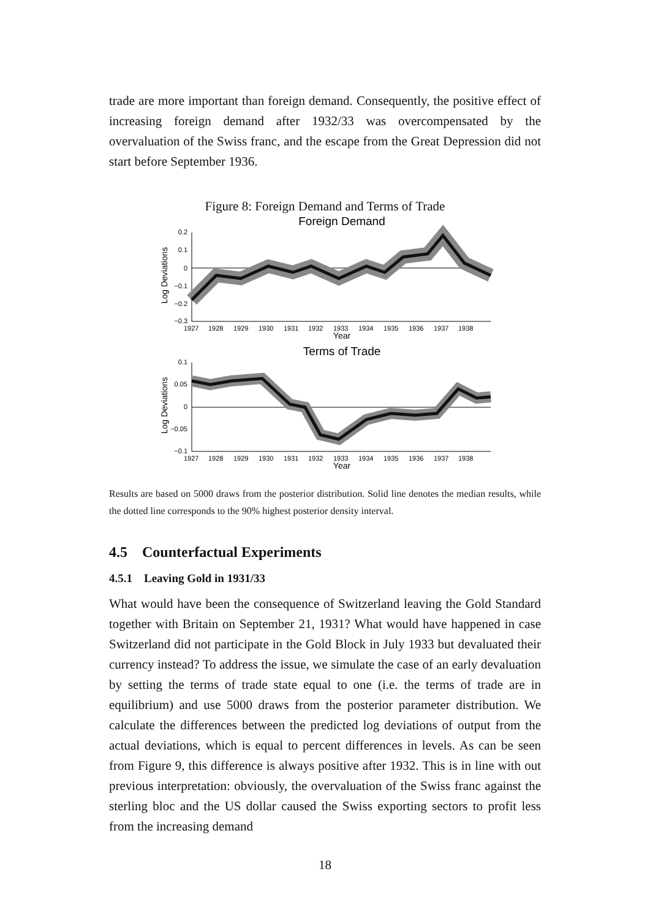trade are more important than foreign demand. Consequently, the positive effect of increasing foreign demand after 1932/33 was overcompensated by the overvaluation of the Swiss franc, and the escape from the Great Depression did not start before September 1936.
Figure 8: Foreign Demand and Terms of Trade
Foreign Demand
0.2
0.1
0
−0.1
−0.2
−0.3
1927
1928
1929
1930
1931
1932
1933
1934
1935
1936
1937
1938
Year
Log Deviations
Terms of Trade
0.1
0.05
0
−0.05
−0.1
1927
1928
1929
1930
1931
1932
1933
1934
1935
1936
1937
1938
Year
Log Deviations
Results are based on 5000 draws from the posterior distribution. Solid line denotes the median results, while the dotted line corresponds to the 90% highest posterior density interval.
4.5 Counterfactual Experiments
4.5.1 Leaving Gold in 1931/33
What would have been the consequence of Switzerland leaving the Gold Standard together with Britain on September 21, 1931? What would have happened in case Switzerland did not participate in the Gold Block in July 1933 but devaluated their currency instead? To address the issue, we simulate the case of an early devaluation by setting the terms of trade state equal to one (i.e. the terms of trade are in equilibrium) and use 5000 draws from the posterior parameter distribution. We calculate the differences between the predicted log deviations of output from the actual deviations, which is equal to percent differences in levels. As can be seen from Figure 9, this difference is always positive after 1932. This is in line with out previous interpretation: obviously, the overvaluation of the Swiss franc against the sterling bloc and the US dollar caused the Swiss exporting sectors to profit less from the increasing demand
18